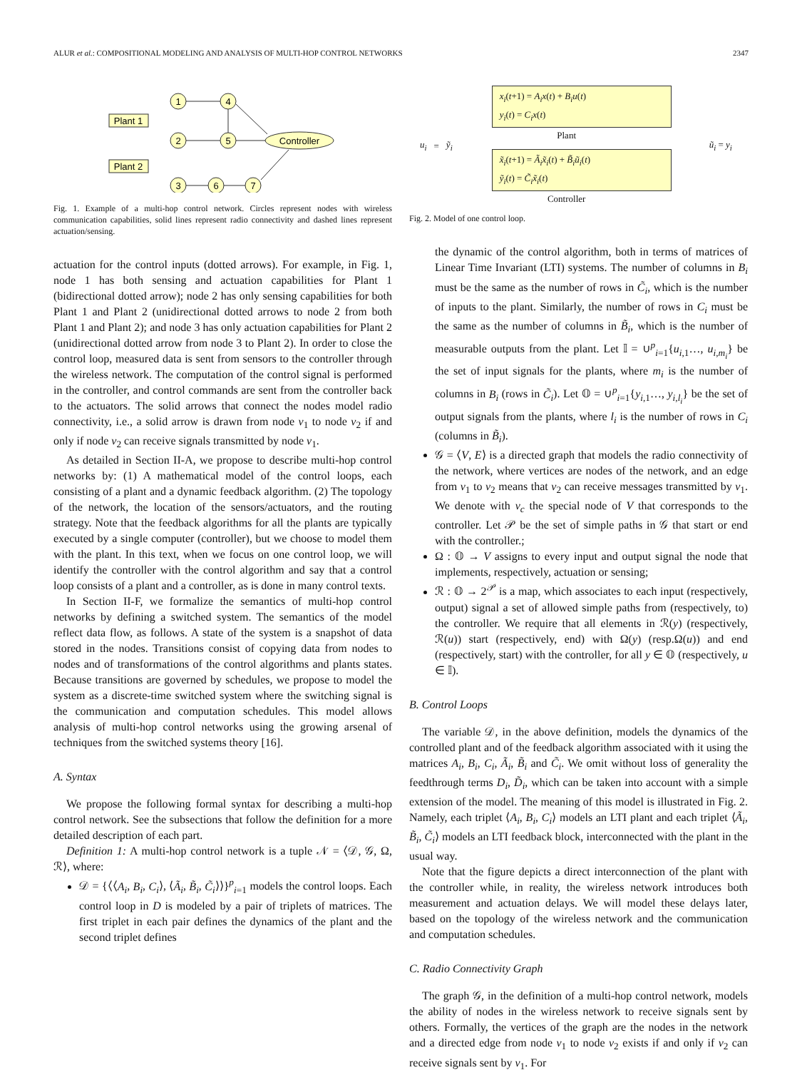ALUR et al.: COMPOSITIONAL MODELING AND ANALYSIS OF MULTI-HOP CONTROL NETWORKS 2347
1
4
2
5
3
6
7
Controller
Plant 1
Plant 2
Fig. 1. Example of a multi-hop control network. Circles represent nodes with wireless communication capabilities, solid lines represent radio connectivity and dashed lines represent actuation/sensing.
actuation for the control inputs (dotted arrows). For example, in Fig. 1, node 1 has both sensing and actuation capabilities for Plant 1 (bidirectional dotted arrow); node 2 has only sensing capabilities for both Plant 1 and Plant 2 (unidirectional dotted arrows to node 2 from both Plant 1 and Plant 2); and node 3 has only actuation capabilities for Plant 2 (unidirectional dotted arrow from node 3 to Plant 2). In order to close the control loop, measured data is sent from sensors to the controller through the wireless network. The computation of the control signal is performed in the controller, and control commands are sent from the controller back to the actuators. The solid arrows that connect the nodes model radio connectivity, i.e., a solid arrow is drawn from node v<sub>1</sub> to node v<sub>2</sub> if and only if node v<sub>2</sub> can receive signals transmitted by node v<sub>1</sub>.
As detailed in Section II-A, we propose to describe multi-hop control networks by: (1) A mathematical model of the control loops, each consisting of a plant and a dynamic feedback algorithm. (2) The topology of the network, the location of the sensors/actuators, and the routing strategy. Note that the feedback algorithms for all the plants are typically executed by a single computer (controller), but we choose to model them with the plant. In this text, when we focus on one control loop, we will identify the controller with the control algorithm and say that a control loop consists of a plant and a controller, as is done in many control texts.
In Section II-F, we formalize the semantics of multi-hop control networks by defining a switched system. The semantics of the model reflect data flow, as follows. A state of the system is a snapshot of data stored in the nodes. Transitions consist of copying data from nodes to nodes and of transformations of the control algorithms and plants states. Because transitions are governed by schedules, we propose to model the system as a discrete-time switched system where the switching signal is the communication and computation schedules. This model allows analysis of multi-hop control networks using the growing arsenal of techniques from the switched systems theory [16].
A. Syntax
We propose the following formal syntax for describing a multi-hop control network. See the subsections that follow the definition for a more detailed description of each part.
Definition 1: A multi-hop control network is a tuple 𝒩 = ⟨𝒟, 𝒢, Ω, ℛ⟩, where:
𝒟 = {⟨⟨A<sub>i</sub>, B<sub>i</sub>, C<sub>i</sub>⟩, ⟨Ã<sub>i</sub>, B̃<sub>i</sub>, C̃<sub>i</sub>⟩⟩}<sup>p</sup><sub>i=1</sub> models the control loops. Each control loop in D is modeled by a pair of triplets of matrices. The first triplet in each pair defines the dynamics of the plant and the second triplet defines
u<sub>i</sub> = ỹ<sub>i</sub>
x<sub>i</sub>(t+1) = A<sub>i</sub>x(t) + B<sub>i</sub>u(t)
y<sub>i</sub>(t) = C<sub>i</sub>x(t)
Plant
x̃<sub>i</sub>(t+1) = Ã<sub>i</sub>x̃<sub>i</sub>(t) + B̃<sub>i</sub>ũ<sub>i</sub>(t)
ỹ<sub>i</sub>(t) = C̃<sub>i</sub>x̃<sub>i</sub>(t)
Controller
ũ<sub>i</sub> = y<sub>i</sub>
Fig. 2. Model of one control loop.
the dynamic of the control algorithm, both in terms of matrices of Linear Time Invariant (LTI) systems. The number of columns in B<sub>i</sub> must be the same as the number of rows in C̃<sub>i</sub>, which is the number of inputs to the plant. Similarly, the number of rows in C<sub>i</sub> must be the same as the number of columns in B̃<sub>i</sub>, which is the number of measurable outputs from the plant. Let 𝕀 = ∪<sup>p</sup><sub>i=1</sub>{u<sub>i,1</sub>…, u<sub>i,m<sub>i</sub></sub>} be the set of input signals for the plants, where m<sub>i</sub> is the number of columns in B<sub>i</sub> (rows in C̃<sub>i</sub>). Let 𝕆 = ∪<sup>p</sup><sub>i=1</sub>{y<sub>i,1</sub>…, y<sub>i,l<sub>i</sub></sub>} be the set of output signals from the plants, where l<sub>i</sub> is the number of rows in C<sub>i</sub> (columns in B̃<sub>i</sub>).
𝒢 = ⟨V, E⟩ is a directed graph that models the radio connectivity of the network, where vertices are nodes of the network, and an edge from v<sub>1</sub> to v<sub>2</sub> means that v<sub>2</sub> can receive messages transmitted by v<sub>1</sub>. We denote with v<sub>c</sub> the special node of V that corresponds to the controller. Let 𝒫 be the set of simple paths in 𝒢 that start or end with the controller.;
Ω : 𝕆 → V assigns to every input and output signal the node that implements, respectively, actuation or sensing;
ℛ : 𝕆 → 2<sup>𝒫</sup> is a map, which associates to each input (respectively, output) signal a set of allowed simple paths from (respectively, to) the controller. We require that all elements in ℛ(y) (respectively, ℛ(u)) start (respectively, end) with Ω(y) (resp.Ω(u)) and end (respectively, start) with the controller, for all y ∈ 𝕆 (respectively, u ∈ 𝕀).
B. Control Loops
The variable 𝒟, in the above definition, models the dynamics of the controlled plant and of the feedback algorithm associated with it using the matrices A<sub>i</sub>, B<sub>i</sub>, C<sub>i</sub>, Ã<sub>i</sub>, B̃<sub>i</sub> and C̃<sub>i</sub>. We omit without loss of generality the feedthrough terms D<sub>i</sub>, D̃<sub>i</sub>, which can be taken into account with a simple extension of the model. The meaning of this model is illustrated in Fig. 2. Namely, each triplet ⟨A<sub>i</sub>, B<sub>i</sub>, C<sub>i</sub>⟩ models an LTI plant and each triplet ⟨Ã<sub>i</sub>, B̃<sub>i</sub>, C̃<sub>i</sub>⟩ models an LTI feedback block, interconnected with the plant in the usual way.
Note that the figure depicts a direct interconnection of the plant with the controller while, in reality, the wireless network introduces both measurement and actuation delays. We will model these delays later, based on the topology of the wireless network and the communication and computation schedules.
C. Radio Connectivity Graph
The graph 𝒢, in the definition of a multi-hop control network, models the ability of nodes in the wireless network to receive signals sent by others. Formally, the vertices of the graph are the nodes in the network and a directed edge from node v<sub>1</sub> to node v<sub>2</sub> exists if and only if v<sub>2</sub> can receive signals sent by v<sub>1</sub>. For